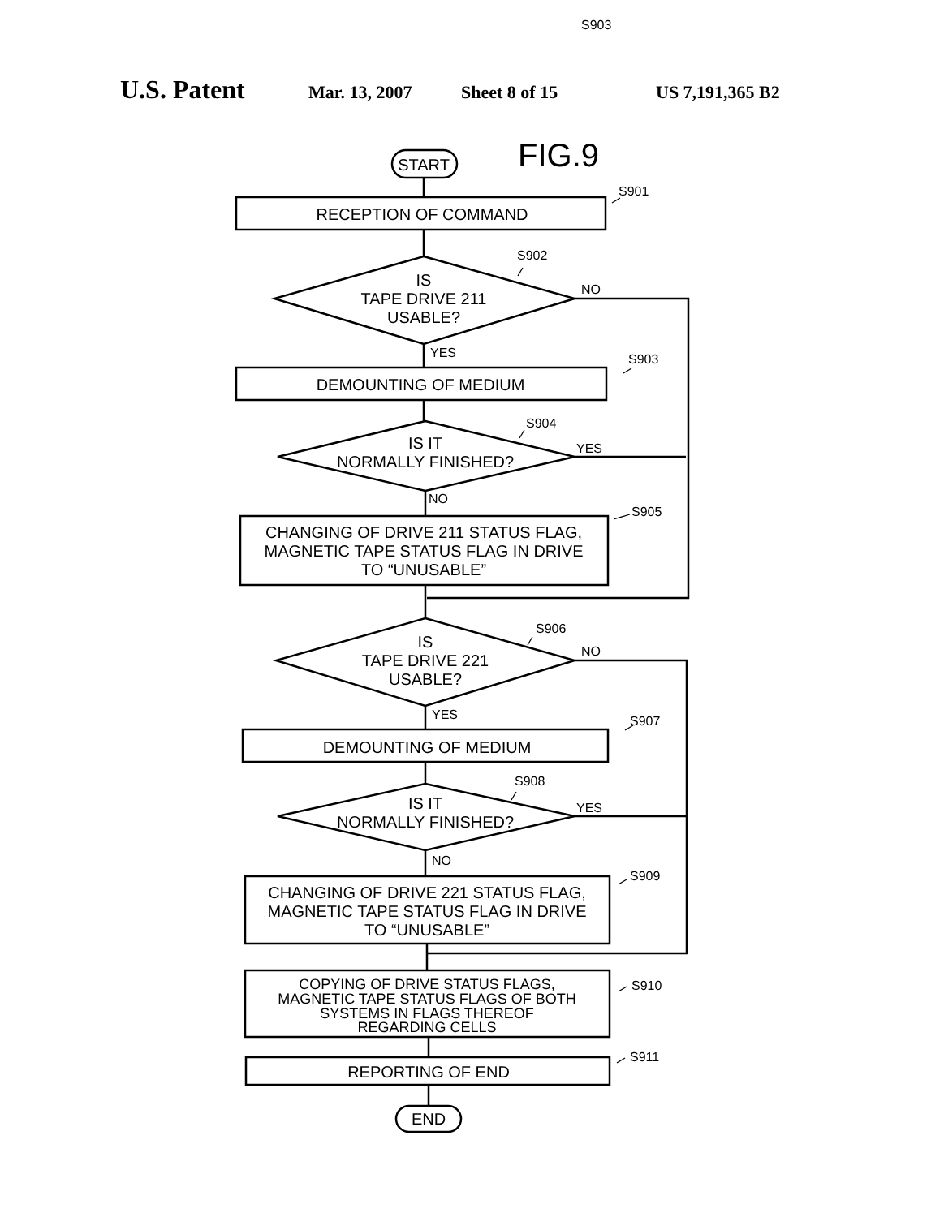U.S. Patent Mar. 13, 2007 Sheet 8 of 15 US 7,191,365 B2
FIG.9
START
RECEPTION OF COMMAND
IS
TAPE DRIVE 211
USABLE?
DEMOUNTING OF MEDIUM
IS IT
NORMALLY FINISHED?
CHANGING OF DRIVE 211 STATUS FLAG,
MAGNETIC TAPE STATUS FLAG IN DRIVE
TO “UNUSABLE”
IS
TAPE DRIVE 221
USABLE?
DEMOUNTING OF MEDIUM
IS IT
NORMALLY FINISHED?
CHANGING OF DRIVE 221 STATUS FLAG,
MAGNETIC TAPE STATUS FLAG IN DRIVE
TO “UNUSABLE”
COPYING OF DRIVE STATUS FLAGS,
MAGNETIC TAPE STATUS FLAGS OF BOTH
SYSTEMS IN FLAGS THEREOF
REGARDING CELLS
REPORTING OF END
END
S901
S902
S903
S903
S904
S905
S906
S907
S908
S909
S910
S911
NO
YES
YES
NO
NO
YES
YES
NO